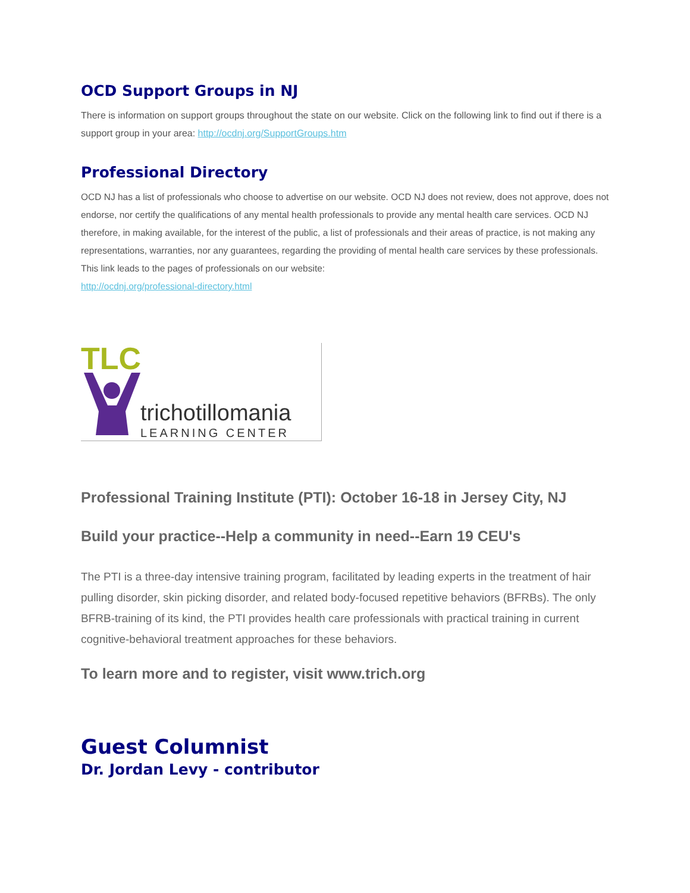OCD Support Groups in NJ
There is information on support groups throughout the state on our website. Click on the following link to find out if there is a support group in your area: http://ocdnj.org/SupportGroups.htm
Professional Directory
OCD NJ has a list of professionals who choose to advertise on our website. OCD NJ does not review, does not approve, does not endorse, nor certify the qualifications of any mental health professionals to provide any mental health care services. OCD NJ therefore, in making available, for the interest of the public, a list of professionals and their areas of practice, is not making any representations, warranties, nor any guarantees, regarding the providing of mental health care services by these professionals.
This link leads to the pages of professionals on our website:
http://ocdnj.org/professional-directory.html
TLC
trichotillomania
LEARNING CENTER
Professional Training Institute (PTI): October 16-18 in Jersey City, NJ
Build your practice--Help a community in need--Earn 19 CEU's
The PTI is a three-day intensive training program, facilitated by leading experts in the treatment of hair pulling disorder, skin picking disorder, and related body-focused repetitive behaviors (BFRBs). The only BFRB-training of its kind, the PTI provides health care professionals with practical training in current cognitive-behavioral treatment approaches for these behaviors.
To learn more and to register, visit www.trich.org
Guest Columnist
Dr. Jordan Levy - contributor